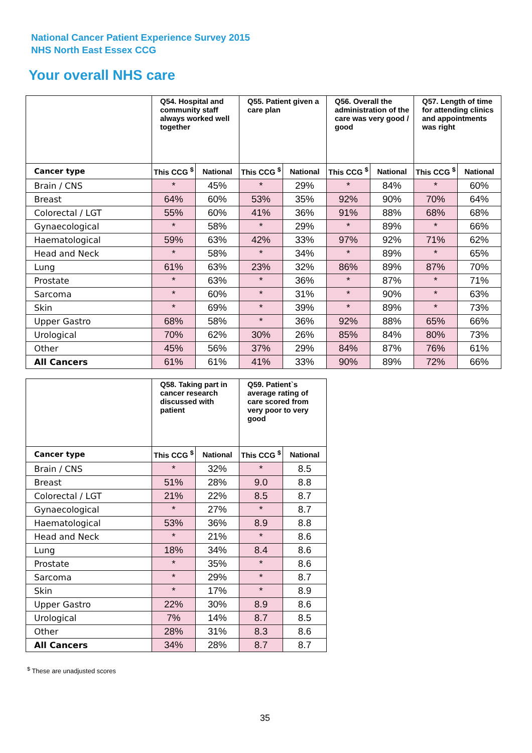National Cancer Patient Experience Survey 2015
NHS North East Essex CCG
Your overall NHS care
| | Q54. Hospital and community staff always worked well together | | Q55. Patient given a care plan | | Q56. Overall the administration of the care was very good / good | | Q57. Length of time for attending clinics and appointments was right | |
| --- | --- | --- | --- | --- | --- | --- | --- | --- |
| Cancer type | This CCG <sup>$</sup> | National | This CCG <sup>$</sup> | National | This CCG <sup>$</sup> | National | This CCG <sup>$</sup> | National |
| Brain / CNS | * | 45% | * | 29% | * | 84% | * | 60% |
| Breast | 64% | 60% | 53% | 35% | 92% | 90% | 70% | 64% |
| Colorectal / LGT | 55% | 60% | 41% | 36% | 91% | 88% | 68% | 68% |
| Gynaecological | * | 58% | * | 29% | * | 89% | * | 66% |
| Haematological | 59% | 63% | 42% | 33% | 97% | 92% | 71% | 62% |
| Head and Neck | * | 58% | * | 34% | * | 89% | * | 65% |
| Lung | 61% | 63% | 23% | 32% | 86% | 89% | 87% | 70% |
| Prostate | * | 63% | * | 36% | * | 87% | * | 71% |
| Sarcoma | * | 60% | * | 31% | * | 90% | * | 63% |
| Skin | * | 69% | * | 39% | * | 89% | * | 73% |
| Upper Gastro | 68% | 58% | * | 36% | 92% | 88% | 65% | 66% |
| Urological | 70% | 62% | 30% | 26% | 85% | 84% | 80% | 73% |
| Other | 45% | 56% | 37% | 29% | 84% | 87% | 76% | 61% |
| All Cancers | 61% | 61% | 41% | 33% | 90% | 89% | 72% | 66% |
| | Q58. Taking part in cancer research discussed with patient | | Q59. Patient`s average rating of care scored from very poor to very good | |
| --- | --- | --- | --- | --- |
| Cancer type | This CCG <sup>$</sup> | National | This CCG <sup>$</sup> | National |
| Brain / CNS | * | 32% | * | 8.5 |
| Breast | 51% | 28% | 9.0 | 8.8 |
| Colorectal / LGT | 21% | 22% | 8.5 | 8.7 |
| Gynaecological | * | 27% | * | 8.7 |
| Haematological | 53% | 36% | 8.9 | 8.8 |
| Head and Neck | * | 21% | * | 8.6 |
| Lung | 18% | 34% | 8.4 | 8.6 |
| Prostate | * | 35% | * | 8.6 |
| Sarcoma | * | 29% | * | 8.7 |
| Skin | * | 17% | * | 8.9 |
| Upper Gastro | 22% | 30% | 8.9 | 8.6 |
| Urological | 7% | 14% | 8.7 | 8.5 |
| Other | 28% | 31% | 8.3 | 8.6 |
| All Cancers | 34% | 28% | 8.7 | 8.7 |
<sup>$</sup> These are unadjusted scores
35